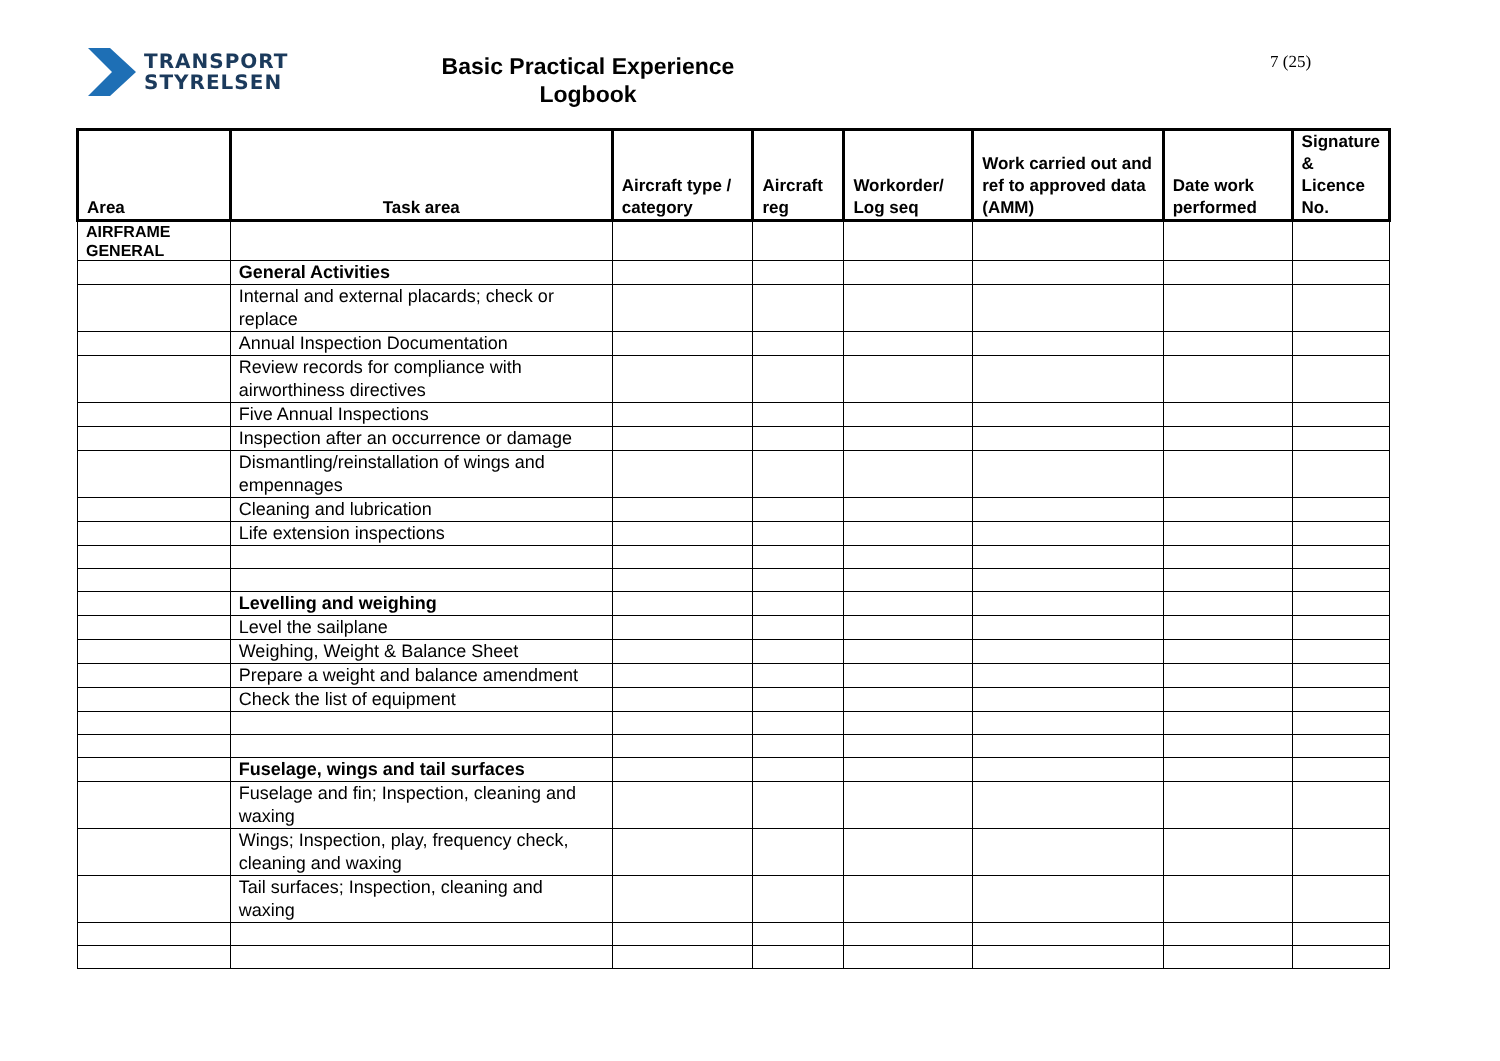TRANSPORT
STYRELSEN
Basic Practical Experience
Logbook
7 (25)
| Area | Task area | Aircraft type / category | Aircraft reg | Workorder/ Log seq | Work carried out and ref to approved data (AMM) | Date work performed | Signature & Licence No. |
| --- | --- | --- | --- | --- | --- | --- | --- |
| AIRFRAME GENERAL | | | | | | | |
| | General Activities | | | | | | |
| | Internal and external placards; check or replace | | | | | | |
| | Annual Inspection Documentation | | | | | | |
| | Review records for compliance with airworthiness directives | | | | | | |
| | Five Annual Inspections | | | | | | |
| | Inspection after an occurrence or damage | | | | | | |
| | Dismantling/reinstallation of wings and empennages | | | | | | |
| | Cleaning and lubrication | | | | | | |
| | Life extension inspections | | | | | | |
| | Levelling and weighing | | | | | | |
| | Level the sailplane | | | | | | |
| | Weighing, Weight & Balance Sheet | | | | | | |
| | Prepare a weight and balance amendment | | | | | | |
| | Check the list of equipment | | | | | | |
| | Fuselage, wings and tail surfaces | | | | | | |
| | Fuselage and fin; Inspection, cleaning and waxing | | | | | | |
| | Wings; Inspection, play, frequency check, cleaning and waxing | | | | | | |
| | Tail surfaces; Inspection, cleaning and waxing | | | | | | |